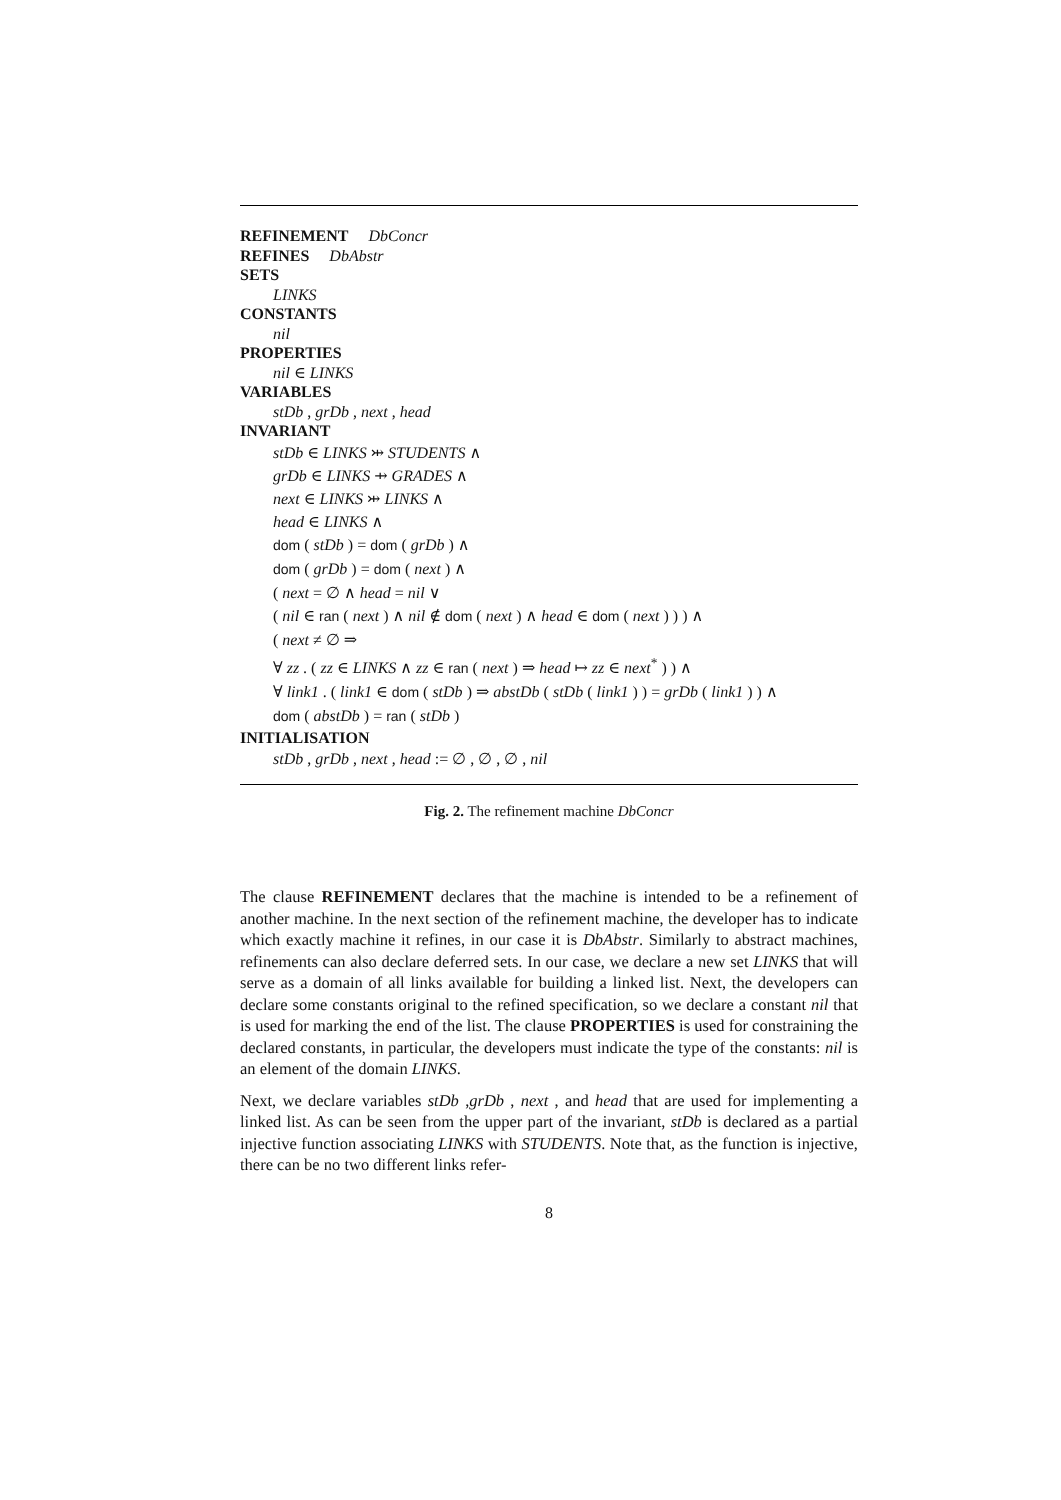REFINEMENT DbConcr
REFINES DbAbstr
SETS
LINKS
CONSTANTS
nil
PROPERTIES
nil ∈ LINKS
VARIABLES
stDb , grDb , next , head
INVARIANT
stDb ∈ LINKS ⤔ STUDENTS ∧
grDb ∈ LINKS ⇸ GRADES ∧
next ∈ LINKS ⤔ LINKS ∧
head ∈ LINKS ∧
dom ( stDb ) = dom ( grDb ) ∧
dom ( grDb ) = dom ( next ) ∧
( next = ∅ ∧ head = nil ∨
( nil ∈ ran ( next ) ∧ nil ∉ dom ( next ) ∧ head ∈ dom ( next ) ) ) ∧
( next ≠ ∅ ⇒
∀ zz . ( zz ∈ LINKS ∧ zz ∈ ran ( next ) ⇒ head ↦ zz ∈ next<sup>*</sup> ) ) ∧
∀ link1 . ( link1 ∈ dom ( stDb ) ⇒ abstDb ( stDb ( link1 ) ) = grDb ( link1 ) ) ∧
dom ( abstDb ) = ran ( stDb )
INITIALISATION
stDb , grDb , next , head := ∅ , ∅ , ∅ , nil
Fig. 2. The refinement machine DbConcr
The clause REFINEMENT declares that the machine is intended to be a refinement of another machine. In the next section of the refinement machine, the developer has to indicate which exactly machine it refines, in our case it is DbAbstr. Similarly to abstract machines, refinements can also declare deferred sets. In our case, we declare a new set LINKS that will serve as a domain of all links available for building a linked list. Next, the developers can declare some constants original to the refined specification, so we declare a constant nil that is used for marking the end of the list. The clause PROPERTIES is used for constraining the declared constants, in particular, the developers must indicate the type of the constants: nil is an element of the domain LINKS.
Next, we declare variables stDb ,grDb , next , and head that are used for implementing a linked list. As can be seen from the upper part of the invariant, stDb is declared as a partial injective function associating LINKS with STUDENTS. Note that, as the function is injective, there can be no two different links refer-
8